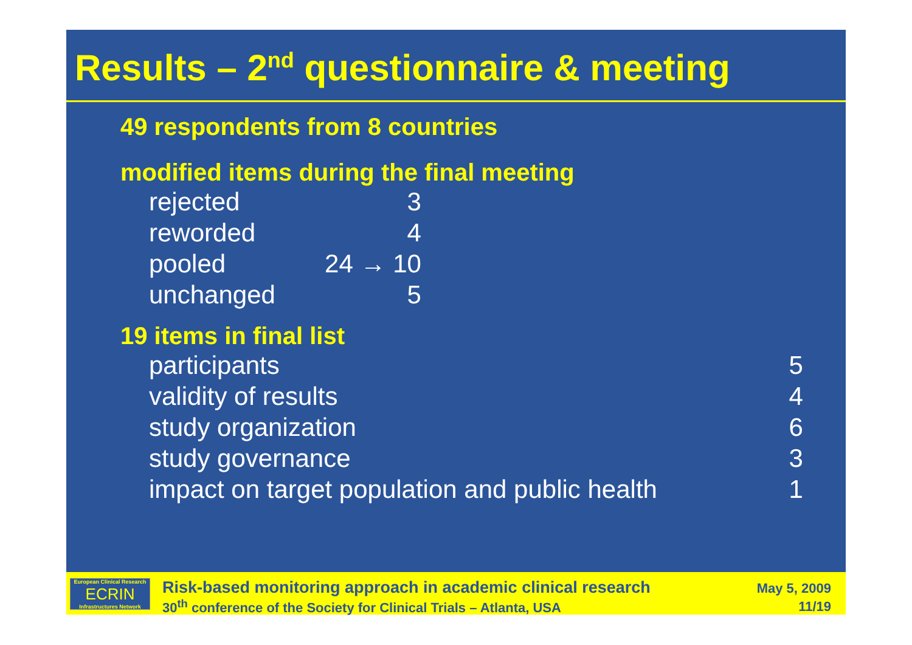Results – 2<sup>nd</sup> questionnaire & meeting
49 respondents from 8 countries
modified items during the final meeting
| rejected | 3 |
| reworded | 4 |
| pooled | 24 → 10 |
| unchanged | 5 |
19 items in final list
| participants | 5 |
| validity of results | 4 |
| study organization | 6 |
| study governance | 3 |
| impact on target population and public health | 1 |
European Clinical Research
ECRIN
Infrastructures Network
Risk-based monitoring approach in academic clinical research
30<sup>th</sup> conference of the Society for Clinical Trials – Atlanta, USA
May 5, 2009
11/19